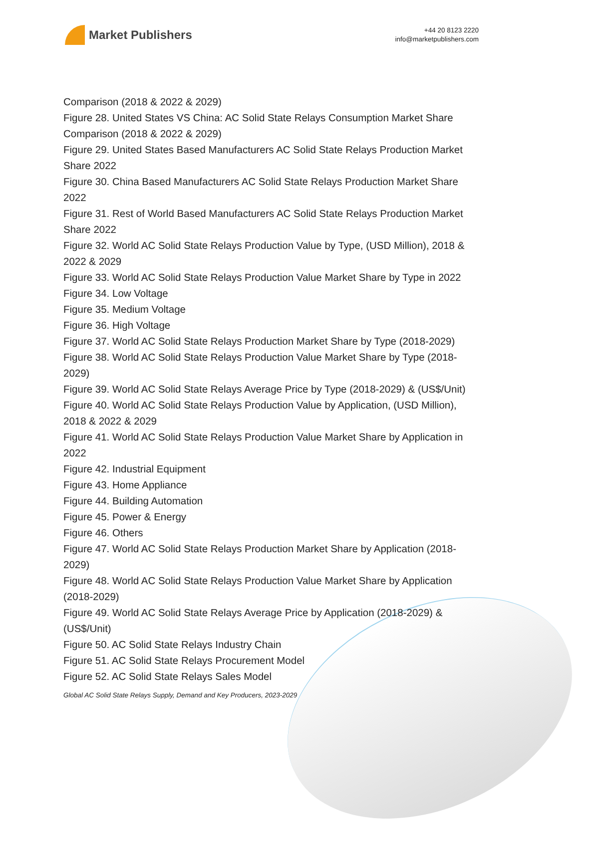Market Publishers
+44 20 8123 2220
info@marketpublishers.com
Comparison (2018 & 2022 & 2029)
Figure 28. United States VS China: AC Solid State Relays Consumption Market Share Comparison (2018 & 2022 & 2029)
Figure 29. United States Based Manufacturers AC Solid State Relays Production Market Share 2022
Figure 30. China Based Manufacturers AC Solid State Relays Production Market Share 2022
Figure 31. Rest of World Based Manufacturers AC Solid State Relays Production Market Share 2022
Figure 32. World AC Solid State Relays Production Value by Type, (USD Million), 2018 & 2022 & 2029
Figure 33. World AC Solid State Relays Production Value Market Share by Type in 2022
Figure 34. Low Voltage
Figure 35. Medium Voltage
Figure 36. High Voltage
Figure 37. World AC Solid State Relays Production Market Share by Type (2018-2029)
Figure 38. World AC Solid State Relays Production Value Market Share by Type (2018-2029)
Figure 39. World AC Solid State Relays Average Price by Type (2018-2029) & (US$/Unit)
Figure 40. World AC Solid State Relays Production Value by Application, (USD Million), 2018 & 2022 & 2029
Figure 41. World AC Solid State Relays Production Value Market Share by Application in 2022
Figure 42. Industrial Equipment
Figure 43. Home Appliance
Figure 44. Building Automation
Figure 45. Power & Energy
Figure 46. Others
Figure 47. World AC Solid State Relays Production Market Share by Application (2018-2029)
Figure 48. World AC Solid State Relays Production Value Market Share by Application (2018-2029)
Figure 49. World AC Solid State Relays Average Price by Application (2018-2029) & (US$/Unit)
Figure 50. AC Solid State Relays Industry Chain
Figure 51. AC Solid State Relays Procurement Model
Figure 52. AC Solid State Relays Sales Model
Global AC Solid State Relays Supply, Demand and Key Producers, 2023-2029